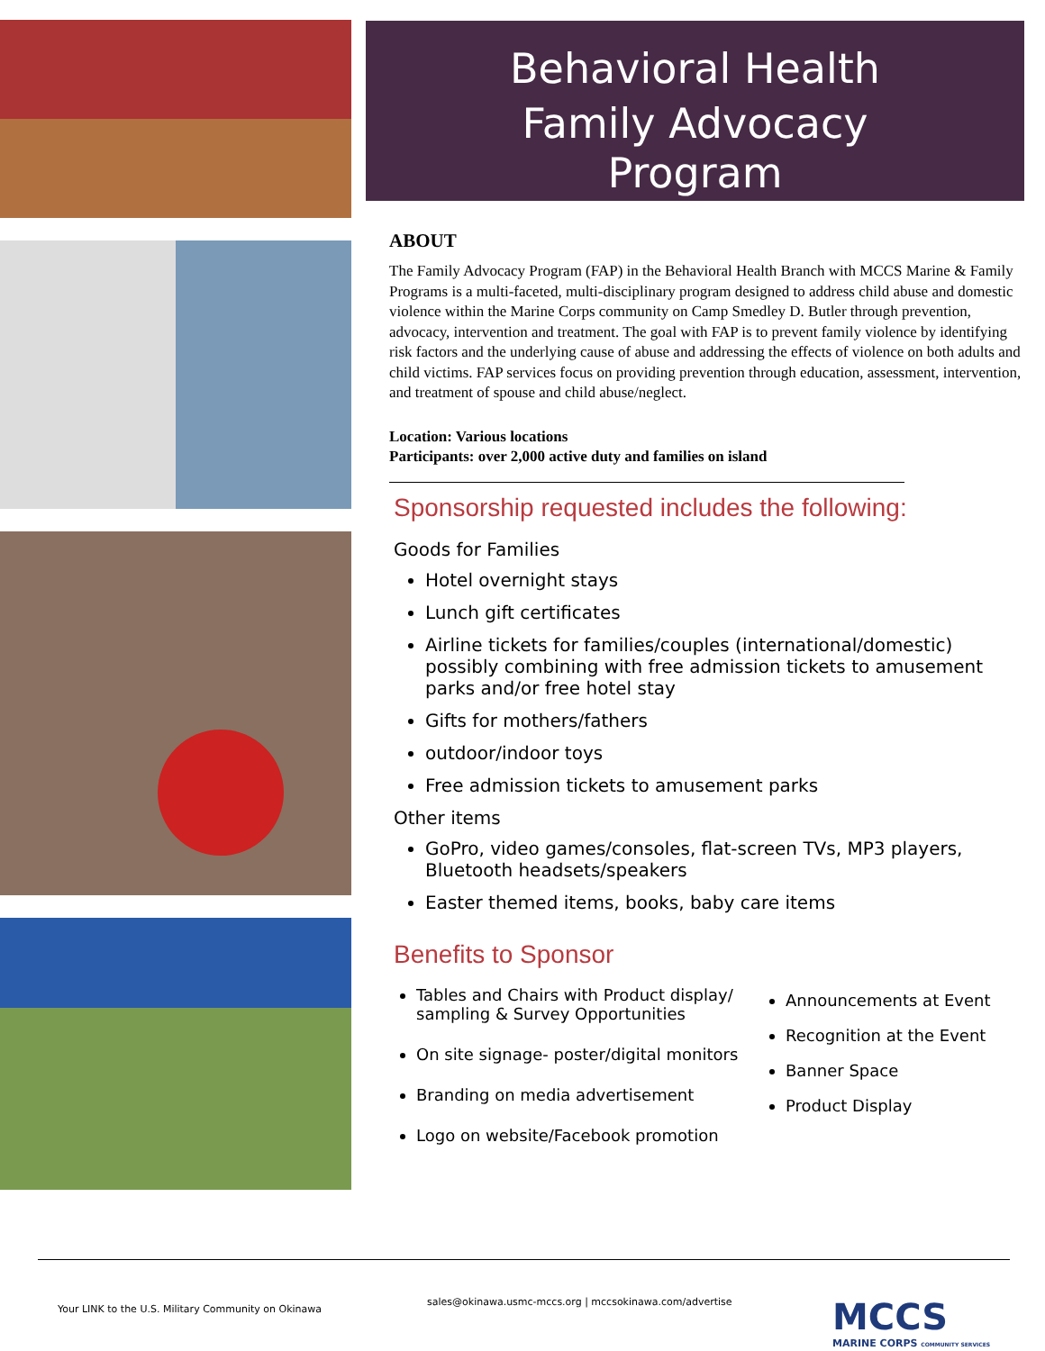Behavioral Health
Family Advocacy
Program
ABOUT
The Family Advocacy Program (FAP) in the Behavioral Health Branch with MCCS Marine & Family Programs is a multi-faceted, multi-disciplinary program designed to address child abuse and domestic violence within the Marine Corps community on Camp Smedley D. Butler through prevention, advocacy, intervention and treatment. The goal with FAP is to prevent family violence by identifying risk factors and the underlying cause of abuse and addressing the effects of violence on both adults and child victims. FAP services focus on providing prevention through education, assessment, intervention, and treatment of spouse and child abuse/neglect.
Location: Various locations
Participants: over 2,000 active duty and families on island
Sponsorship requested includes the following:
Goods for Families
Hotel overnight stays
Lunch gift certificates
Airline tickets for families/couples (international/domestic) possibly combining with free admission tickets to amusement parks and/or free hotel stay
Gifts for mothers/fathers
outdoor/indoor toys
Free admission tickets to amusement parks
Other items
GoPro, video games/consoles, flat-screen TVs, MP3 players, Bluetooth headsets/speakers
Easter themed items, books, baby care items
Benefits to Sponsor
Tables and Chairs with Product display/ sampling & Survey Opportunities
On site signage- poster/digital monitors
Branding on media advertisement
Logo on website/Facebook promotion
Announcements at Event
Recognition at the Event
Banner Space
Product Display
Your LINK to the U.S. Military Community on Okinawa sales@okinawa.usmc-mccs.org | mccsokinawa.com/advertise MCCS
MARINE CORPS COMMUNITY SERVICES